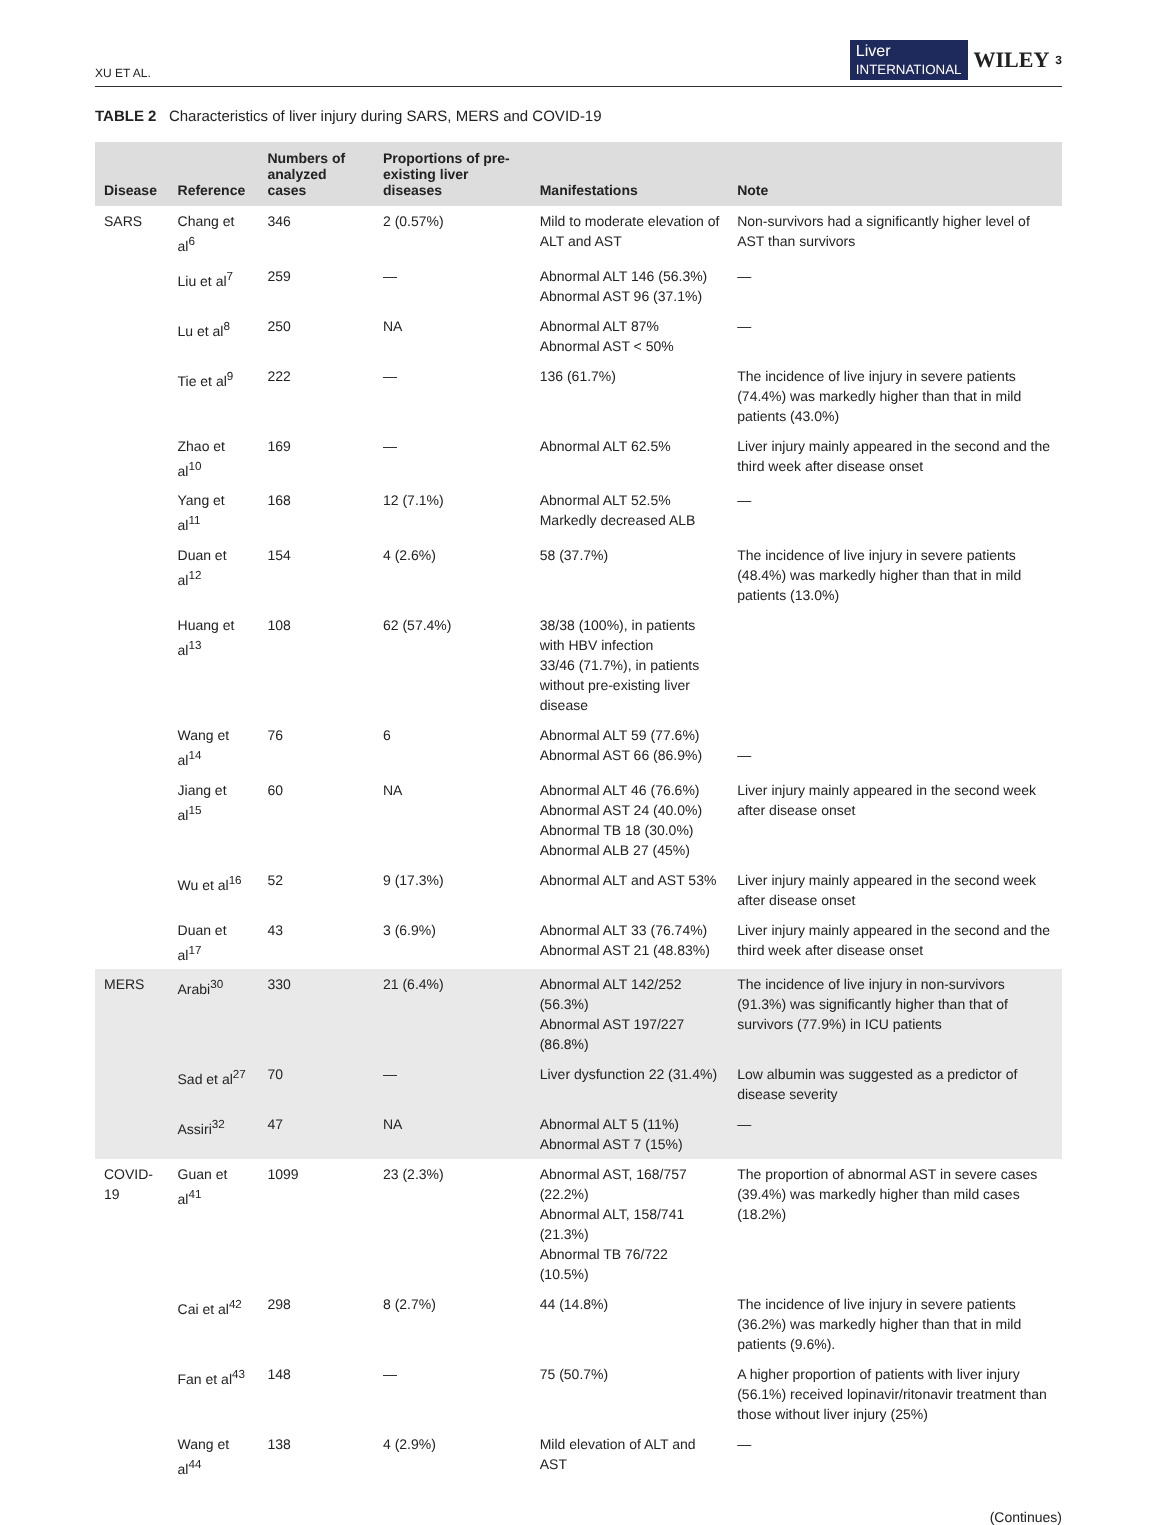XU ET AL. Liver
INTERNATIONAL WILEY 3
TABLE 2 Characteristics of liver injury during SARS, MERS and COVID-19
| Disease | Reference | Numbers of analyzed cases | Proportions of pre-existing liver diseases | Manifestations | Note |
| --- | --- | --- | --- | --- | --- |
| SARS | Chang et al<sup>6</sup> | 346 | 2 (0.57%) | Mild to moderate elevation of ALT and AST | Non-survivors had a significantly higher level of AST than survivors |
| | Liu et al<sup>7</sup> | 259 | — | Abnormal ALT 146 (56.3%) Abnormal AST 96 (37.1%) | — |
| | Lu et al<sup>8</sup> | 250 | NA | Abnormal ALT 87% Abnormal AST < 50% | — |
| | Tie et al<sup>9</sup> | 222 | — | 136 (61.7%) | The incidence of live injury in severe patients (74.4%) was markedly higher than that in mild patients (43.0%) |
| | Zhao et al<sup>10</sup> | 169 | — | Abnormal ALT 62.5% | Liver injury mainly appeared in the second and the third week after disease onset |
| | Yang et al<sup>11</sup> | 168 | 12 (7.1%) | Abnormal ALT 52.5% Markedly decreased ALB | — |
| | Duan et al<sup>12</sup> | 154 | 4 (2.6%) | 58 (37.7%) | The incidence of live injury in severe patients (48.4%) was markedly higher than that in mild patients (13.0%) |
| | Huang et al<sup>13</sup> | 108 | 62 (57.4%) | 38/38 (100%), in patients with HBV infection 33/46 (71.7%), in patients without pre-existing liver disease | |
| | Wang et al<sup>14</sup> | 76 | 6 | Abnormal ALT 59 (77.6%) Abnormal AST 66 (86.9%) | — |
| | Jiang et al<sup>15</sup> | 60 | NA | Abnormal ALT 46 (76.6%) Abnormal AST 24 (40.0%) Abnormal TB 18 (30.0%) Abnormal ALB 27 (45%) | Liver injury mainly appeared in the second week after disease onset |
| | Wu et al<sup>16</sup> | 52 | 9 (17.3%) | Abnormal ALT and AST 53% | Liver injury mainly appeared in the second week after disease onset |
| | Duan et al<sup>17</sup> | 43 | 3 (6.9%) | Abnormal ALT 33 (76.74%) Abnormal AST 21 (48.83%) | Liver injury mainly appeared in the second and the third week after disease onset |
| MERS | Arabi<sup>30</sup> | 330 | 21 (6.4%) | Abnormal ALT 142/252 (56.3%) Abnormal AST 197/227 (86.8%) | The incidence of live injury in non-survivors (91.3%) was significantly higher than that of survivors (77.9%) in ICU patients |
| | Sad et al<sup>27</sup> | 70 | — | Liver dysfunction 22 (31.4%) | Low albumin was suggested as a predictor of disease severity |
| | Assiri<sup>32</sup> | 47 | NA | Abnormal ALT 5 (11%) Abnormal AST 7 (15%) | — |
| COVID-19 | Guan et al<sup>41</sup> | 1099 | 23 (2.3%) | Abnormal AST, 168/757 (22.2%) Abnormal ALT, 158/741 (21.3%) Abnormal TB 76/722 (10.5%) | The proportion of abnormal AST in severe cases (39.4%) was markedly higher than mild cases (18.2%) |
| | Cai et al<sup>42</sup> | 298 | 8 (2.7%) | 44 (14.8%) | The incidence of live injury in severe patients (36.2%) was markedly higher than that in mild patients (9.6%). |
| | Fan et al<sup>43</sup> | 148 | — | 75 (50.7%) | A higher proportion of patients with liver injury (56.1%) received lopinavir/ritonavir treatment than those without liver injury (25%) |
| | Wang et al<sup>44</sup> | 138 | 4 (2.9%) | Mild elevation of ALT and AST | — |
(Continues)